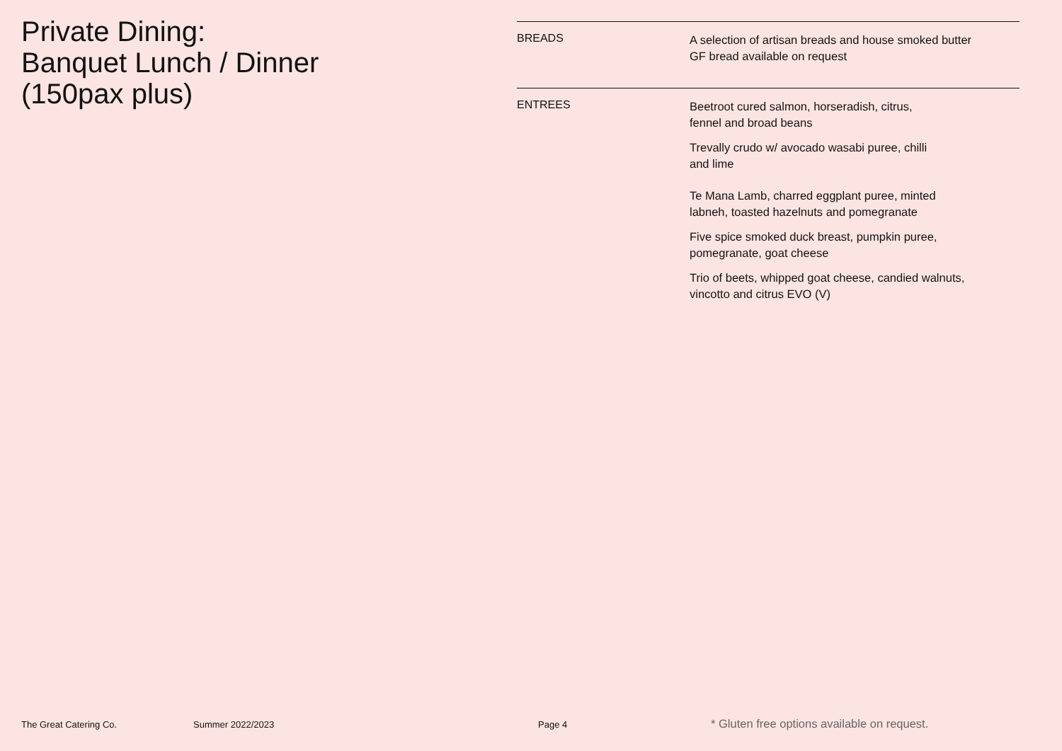Private Dining:
Banquet Lunch / Dinner
(150pax plus)
BREADS
A selection of artisan breads and house smoked butter
GF bread available on request
ENTREES
Beetroot cured salmon, horseradish, citrus,
fennel and broad beans
Trevally crudo w/ avocado wasabi puree, chilli
and lime
Te Mana Lamb, charred eggplant puree, minted
labneh, toasted hazelnuts and pomegranate
Five spice smoked duck breast, pumpkin puree,
pomegranate, goat cheese
Trio of beets, whipped goat cheese, candied walnuts,
vincotto and citrus EVO (V)
The Great Catering Co. Summer 2022/2023 Page 4 * Gluten free options available on request.